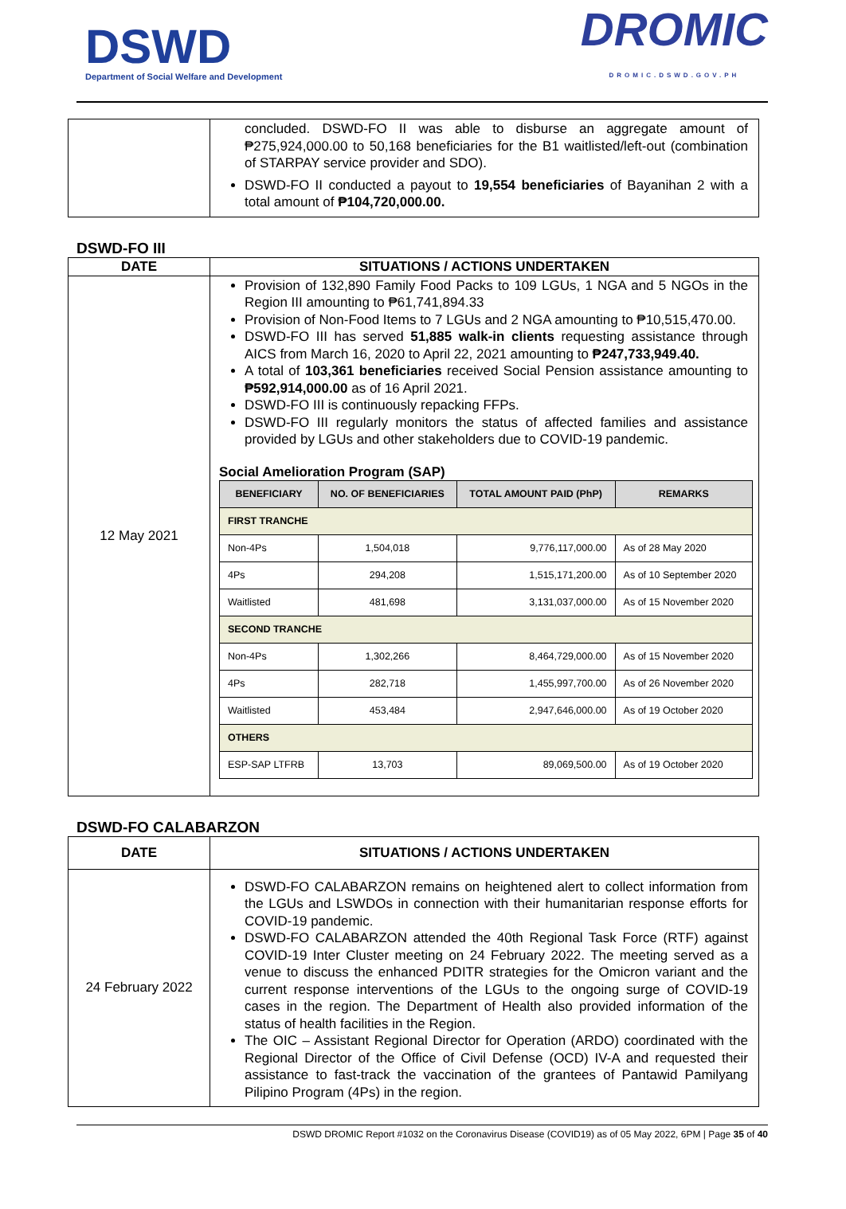DSWD
Department of Social Welfare and Development
DROMIC
DROMIC.DSWD.GOV.PH
| | concluded. DSWD-FO II was able to disburse an aggregate amount of ₱275,924,000.00 to 50,168 beneficiaries for the B1 waitlisted/left-out (combination of STARPAY service provider and SDO). DSWD-FO II conducted a payout to 19,554 beneficiaries of Bayanihan 2 with a total amount of ₱104,720,000.00. |
DSWD-FO III
| DATE | SITUATIONS / ACTIONS UNDERTAKEN |
| --- | --- |
| 12 May 2021 | Provision of 132,890 Family Food Packs to 109 LGUs, 1 NGA and 5 NGOs in the Region III amounting to ₱61,741,894.33 Provision of Non-Food Items to 7 LGUs and 2 NGA amounting to ₱10,515,470.00. DSWD-FO III has served 51,885 walk-in clients requesting assistance through AICS from March 16, 2020 to April 22, 2021 amounting to ₱247,733,949.40. A total of 103,361 beneficiaries received Social Pension assistance amounting to ₱592,914,000.00 as of 16 April 2021. DSWD-FO III is continuously repacking FFPs. DSWD-FO III regularly monitors the status of affected families and assistance provided by LGUs and other stakeholders due to COVID-19 pandemic. Social Amelioration Program (SAP) / BENEFICIARY / NO. OF BENEFICIARIES / TOTAL AMOUNT PAID (PhP) / REMARKS / / --- / --- / --- / --- / / FIRST TRANCHE / / / / / Non-4Ps / 1,504,018 / 9,776,117,000.00 / As of 28 May 2020 / / 4Ps / 294,208 / 1,515,171,200.00 / As of 10 September 2020 / / Waitlisted / 481,698 / 3,131,037,000.00 / As of 15 November 2020 / / SECOND TRANCHE / / / / / Non-4Ps / 1,302,266 / 8,464,729,000.00 / As of 15 November 2020 / / 4Ps / 282,718 / 1,455,997,700.00 / As of 26 November 2020 / / Waitlisted / 453,484 / 2,947,646,000.00 / As of 19 October 2020 / / OTHERS / / / / / ESP-SAP LTFRB / 13,703 / 89,069,500.00 / As of 19 October 2020 / |
DSWD-FO CALABARZON
| DATE | SITUATIONS / ACTIONS UNDERTAKEN |
| --- | --- |
| 24 February 2022 | DSWD-FO CALABARZON remains on heightened alert to collect information from the LGUs and LSWDOs in connection with their humanitarian response efforts for COVID-19 pandemic. DSWD-FO CALABARZON attended the 40th Regional Task Force (RTF) against COVID-19 Inter Cluster meeting on 24 February 2022. The meeting served as a venue to discuss the enhanced PDITR strategies for the Omicron variant and the current response interventions of the LGUs to the ongoing surge of COVID-19 cases in the region. The Department of Health also provided information of the status of health facilities in the Region. The OIC – Assistant Regional Director for Operation (ARDO) coordinated with the Regional Director of the Office of Civil Defense (OCD) IV-A and requested their assistance to fast-track the vaccination of the grantees of Pantawid Pamilyang Pilipino Program (4Ps) in the region. |
DSWD DROMIC Report #1032 on the Coronavirus Disease (COVID19) as of 05 May 2022, 6PM | Page 35 of 40